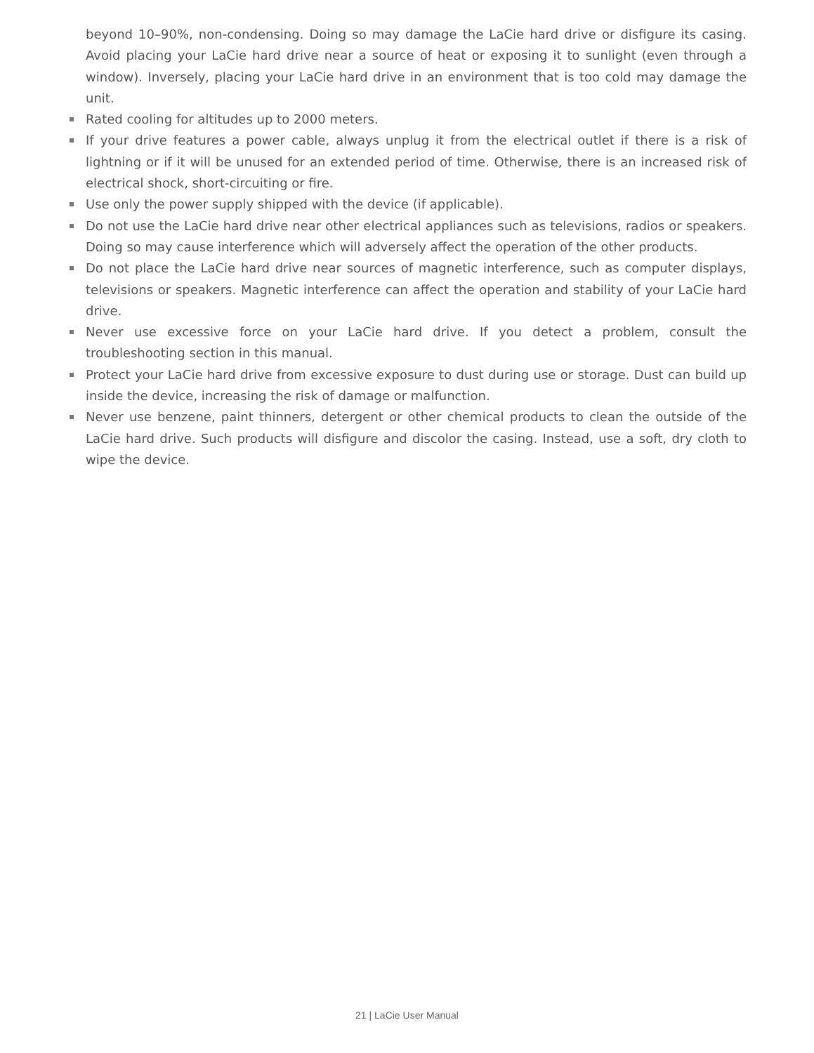beyond 10–90%, non-condensing. Doing so may damage the LaCie hard drive or disfigure its casing. Avoid placing your LaCie hard drive near a source of heat or exposing it to sunlight (even through a window). Inversely, placing your LaCie hard drive in an environment that is too cold may damage the unit.
Rated cooling for altitudes up to 2000 meters.
If your drive features a power cable, always unplug it from the electrical outlet if there is a risk of lightning or if it will be unused for an extended period of time. Otherwise, there is an increased risk of electrical shock, short-circuiting or fire.
Use only the power supply shipped with the device (if applicable).
Do not use the LaCie hard drive near other electrical appliances such as televisions, radios or speakers. Doing so may cause interference which will adversely affect the operation of the other products.
Do not place the LaCie hard drive near sources of magnetic interference, such as computer displays, televisions or speakers. Magnetic interference can affect the operation and stability of your LaCie hard drive.
Never use excessive force on your LaCie hard drive. If you detect a problem, consult the troubleshooting section in this manual.
Protect your LaCie hard drive from excessive exposure to dust during use or storage. Dust can build up inside the device, increasing the risk of damage or malfunction.
Never use benzene, paint thinners, detergent or other chemical products to clean the outside of the LaCie hard drive. Such products will disfigure and discolor the casing. Instead, use a soft, dry cloth to wipe the device.
21 | LaCie User Manual